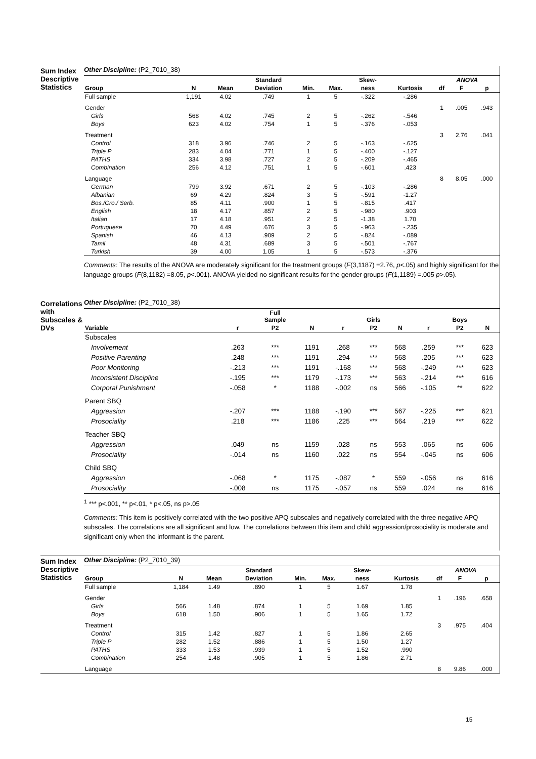Sum Index Descriptive Statistics
Other Discipline: (P2_7010_38)
| | | | Standard | | | Skew- | | ANOVA | | |
| --- | --- | --- | --- | --- | --- | --- | --- | --- | --- | --- |
| Group | N | Mean | Deviation | Min. | Max. | ness | Kurtosis | df | F | p |
| Full sample | 1,191 | 4.02 | .749 | 1 | 5 | -.322 | -.286 | | | |
| Gender | | | | | | | | 1 | .005 | .943 |
| Girls | 568 | 4.02 | .745 | 2 | 5 | -.262 | -.546 | | | |
| Boys | 623 | 4.02 | .754 | 1 | 5 | -.376 | -.053 | | | |
| Treatment | | | | | | | | 3 | 2.76 | .041 |
| Control | 318 | 3.96 | .746 | 2 | 5 | -.163 | -.625 | | | |
| Triple P | 283 | 4.04 | .771 | 1 | 5 | -.400 | -.127 | | | |
| PATHS | 334 | 3.98 | .727 | 2 | 5 | -.209 | -.465 | | | |
| Combination | 256 | 4.12 | .751 | 1 | 5 | -.601 | .423 | | | |
| Language | | | | | | | | 8 | 8.05 | .000 |
| German | 799 | 3.92 | .671 | 2 | 5 | -.103 | -.286 | | | |
| Albanian | 69 | 4.29 | .824 | 3 | 5 | -.591 | -1.27 | | | |
| Bos./Cro./ Serb. | 85 | 4.11 | .900 | 1 | 5 | -.815 | .417 | | | |
| English | 18 | 4.17 | .857 | 2 | 5 | -.980 | .903 | | | |
| Italian | 17 | 4.18 | .951 | 2 | 5 | -1.38 | 1.70 | | | |
| Portuguese | 70 | 4.49 | .676 | 3 | 5 | -.963 | -.235 | | | |
| Spanish | 46 | 4.13 | .909 | 2 | 5 | -.824 | -.089 | | | |
| Tamil | 48 | 4.31 | .689 | 3 | 5 | -.501 | -.767 | | | |
| Turkish | 39 | 4.00 | 1.05 | 1 | 5 | -.573 | -.376 | | | |
Comments: The results of the ANOVA are moderately significant for the treatment groups (F(3,1187) =2.76, p<.05) and highly significant for the language groups (F(8,1182) =8.05, p<.001). ANOVA yielded no significant results for the gender groups (F(1,1189) =.005 p>.05).
Correlations with Subscales & DVs
Other Discipline: (P2_7010_38)
| | | Full Sample | | | Girls | | | Boys | |
| --- | --- | --- | --- | --- | --- | --- | --- | --- | --- |
| Variable | r | P2 | N | r | P2 | N | r | P2 | N |
| Subscales | | | | | | | | | |
| Involvement | .263 | *** | 1191 | .268 | *** | 568 | .259 | *** | 623 |
| Positive Parenting | .248 | *** | 1191 | .294 | *** | 568 | .205 | *** | 623 |
| Poor Monitoring | -.213 | *** | 1191 | -.168 | *** | 568 | -.249 | *** | 623 |
| Inconsistent Discipline | -.195 | *** | 1179 | -.173 | *** | 563 | -.214 | *** | 616 |
| Corporal Punishment | -.058 | * | 1188 | -.002 | ns | 566 | -.105 | ** | 622 |
| Parent SBQ | | | | | | | | | |
| Aggression | -.207 | *** | 1188 | -.190 | *** | 567 | -.225 | *** | 621 |
| Prosociality | .218 | *** | 1186 | .225 | *** | 564 | .219 | *** | 622 |
| Teacher SBQ | | | | | | | | | |
| Aggression | .049 | ns | 1159 | .028 | ns | 553 | .065 | ns | 606 |
| Prosociality | -.014 | ns | 1160 | .022 | ns | 554 | -.045 | ns | 606 |
| Child SBQ | | | | | | | | | |
| Aggression | -.068 | * | 1175 | -.087 | * | 559 | -.056 | ns | 616 |
| Prosociality | -.008 | ns | 1175 | -.057 | ns | 559 | .024 | ns | 616 |
<sup>1</sup> *** p<.001, ** p<.01, * p<.05, ns p>.05
Comments: This item is positively correlated with the two positive APQ subscales and negatively correlated with the three negative APQ subscales. The correlations are all significant and low. The correlations between this item and child aggression/prosociality is moderate and significant only when the informant is the parent.
Sum Index Descriptive Statistics
Other Discipline: (P2_7010_39)
| | | | Standard | | | Skew- | | ANOVA | | |
| --- | --- | --- | --- | --- | --- | --- | --- | --- | --- | --- |
| Group | N | Mean | Deviation | Min. | Max. | ness | Kurtosis | df | F | p |
| Full sample | 1,184 | 1.49 | .890 | 1 | 5 | 1.67 | 1.78 | | | |
| Gender | | | | | | | | 1 | .196 | .658 |
| Girls | 566 | 1.48 | .874 | 1 | 5 | 1.69 | 1.85 | | | |
| Boys | 618 | 1.50 | .906 | 1 | 5 | 1.65 | 1.72 | | | |
| Treatment | | | | | | | | 3 | .975 | .404 |
| Control | 315 | 1.42 | .827 | 1 | 5 | 1.86 | 2.65 | | | |
| Triple P | 282 | 1.52 | .886 | 1 | 5 | 1.50 | 1.27 | | | |
| PATHS | 333 | 1.53 | .939 | 1 | 5 | 1.52 | .990 | | | |
| Combination | 254 | 1.48 | .905 | 1 | 5 | 1.86 | 2.71 | | | |
| Language | | | | | | | | 8 | 9.86 | .000 |
15